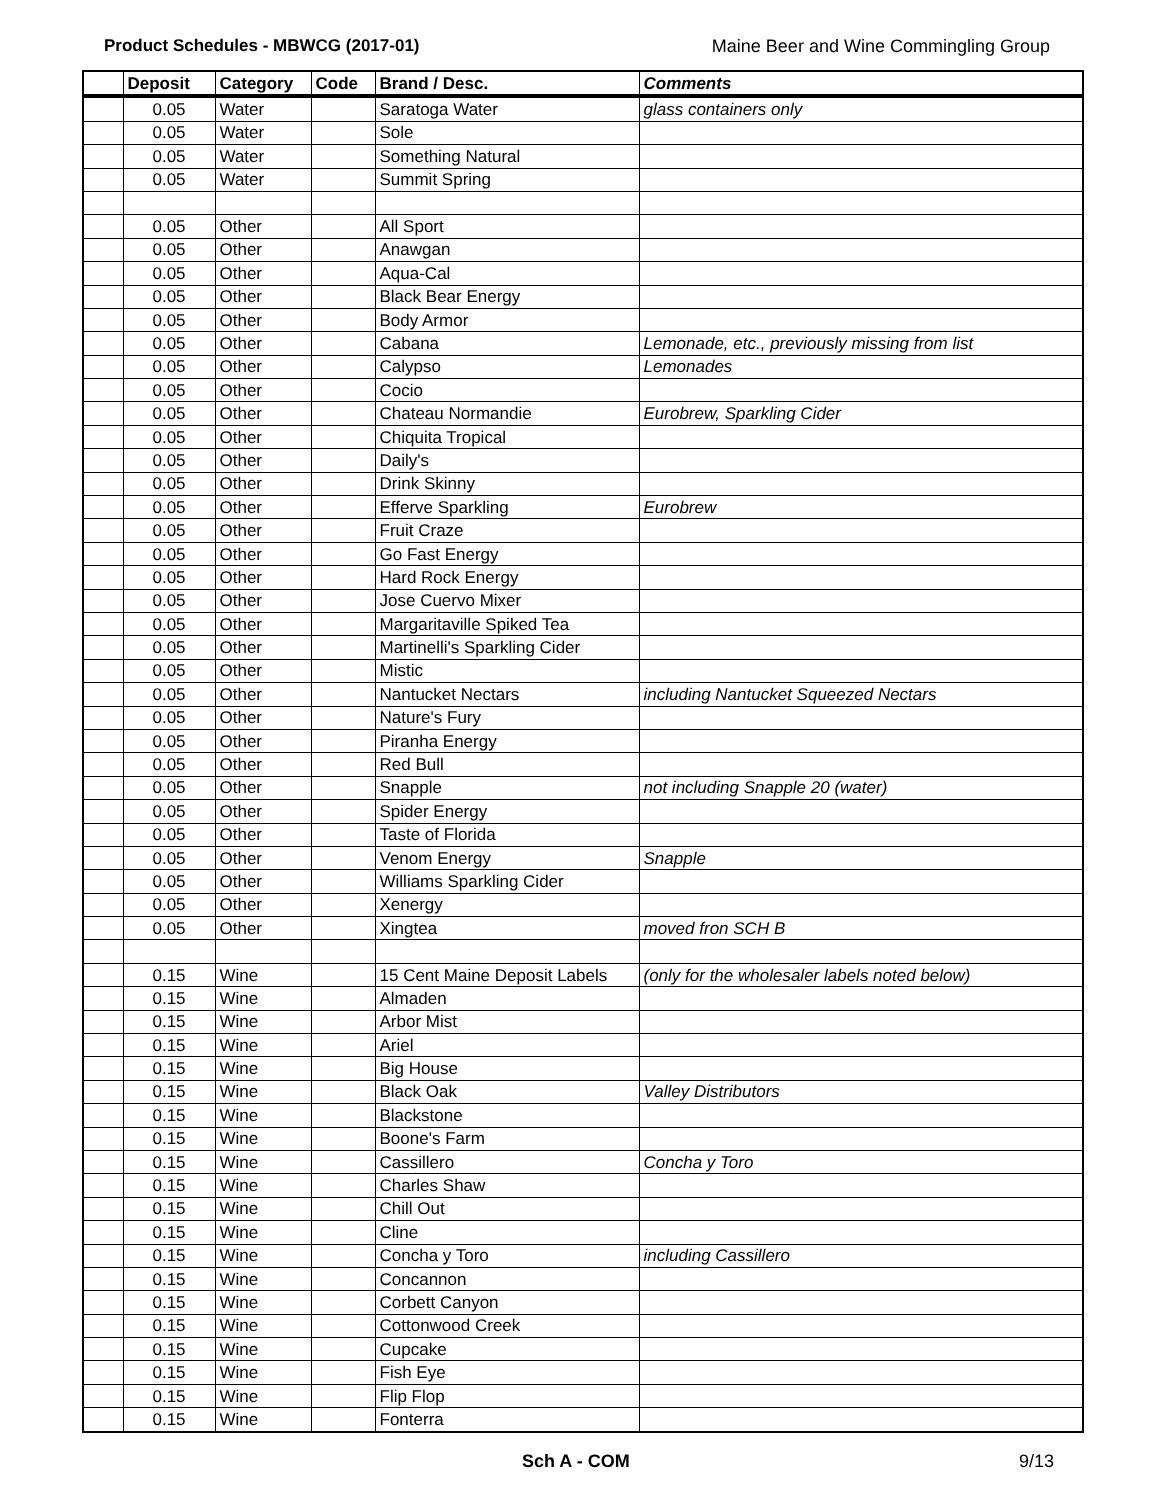Product Schedules - MBWCG (2017-01) Maine Beer and Wine Commingling Group
| | Deposit | Category | Code | Brand / Desc. | Comments |
| --- | --- | --- | --- | --- | --- |
| | 0.05 | Water | | Saratoga Water | glass containers only |
| | 0.05 | Water | | Sole | |
| | 0.05 | Water | | Something Natural | |
| | 0.05 | Water | | Summit Spring | |
| | 0.05 | Other | | All Sport | |
| | 0.05 | Other | | Anawgan | |
| | 0.05 | Other | | Aqua-Cal | |
| | 0.05 | Other | | Black Bear Energy | |
| | 0.05 | Other | | Body Armor | |
| | 0.05 | Other | | Cabana | Lemonade, etc., previously missing from list |
| | 0.05 | Other | | Calypso | Lemonades |
| | 0.05 | Other | | Cocio | |
| | 0.05 | Other | | Chateau Normandie | Eurobrew, Sparkling Cider |
| | 0.05 | Other | | Chiquita Tropical | |
| | 0.05 | Other | | Daily's | |
| | 0.05 | Other | | Drink Skinny | |
| | 0.05 | Other | | Efferve Sparkling | Eurobrew |
| | 0.05 | Other | | Fruit Craze | |
| | 0.05 | Other | | Go Fast Energy | |
| | 0.05 | Other | | Hard Rock Energy | |
| | 0.05 | Other | | Jose Cuervo Mixer | |
| | 0.05 | Other | | Margaritaville Spiked Tea | |
| | 0.05 | Other | | Martinelli's Sparkling Cider | |
| | 0.05 | Other | | Mistic | |
| | 0.05 | Other | | Nantucket Nectars | including Nantucket Squeezed Nectars |
| | 0.05 | Other | | Nature's Fury | |
| | 0.05 | Other | | Piranha Energy | |
| | 0.05 | Other | | Red Bull | |
| | 0.05 | Other | | Snapple | not including Snapple 20 (water) |
| | 0.05 | Other | | Spider Energy | |
| | 0.05 | Other | | Taste of Florida | |
| | 0.05 | Other | | Venom Energy | Snapple |
| | 0.05 | Other | | Williams Sparkling Cider | |
| | 0.05 | Other | | Xenergy | |
| | 0.05 | Other | | Xingtea | moved fron SCH B |
| | 0.15 | Wine | | 15 Cent Maine Deposit Labels | (only for the wholesaler labels noted below) |
| | 0.15 | Wine | | Almaden | |
| | 0.15 | Wine | | Arbor Mist | |
| | 0.15 | Wine | | Ariel | |
| | 0.15 | Wine | | Big House | |
| | 0.15 | Wine | | Black Oak | Valley Distributors |
| | 0.15 | Wine | | Blackstone | |
| | 0.15 | Wine | | Boone's Farm | |
| | 0.15 | Wine | | Cassillero | Concha y Toro |
| | 0.15 | Wine | | Charles Shaw | |
| | 0.15 | Wine | | Chill Out | |
| | 0.15 | Wine | | Cline | |
| | 0.15 | Wine | | Concha y Toro | including Cassillero |
| | 0.15 | Wine | | Concannon | |
| | 0.15 | Wine | | Corbett Canyon | |
| | 0.15 | Wine | | Cottonwood Creek | |
| | 0.15 | Wine | | Cupcake | |
| | 0.15 | Wine | | Fish Eye | |
| | 0.15 | Wine | | Flip Flop | |
| | 0.15 | Wine | | Fonterra | |
Sch A - COM 9/13